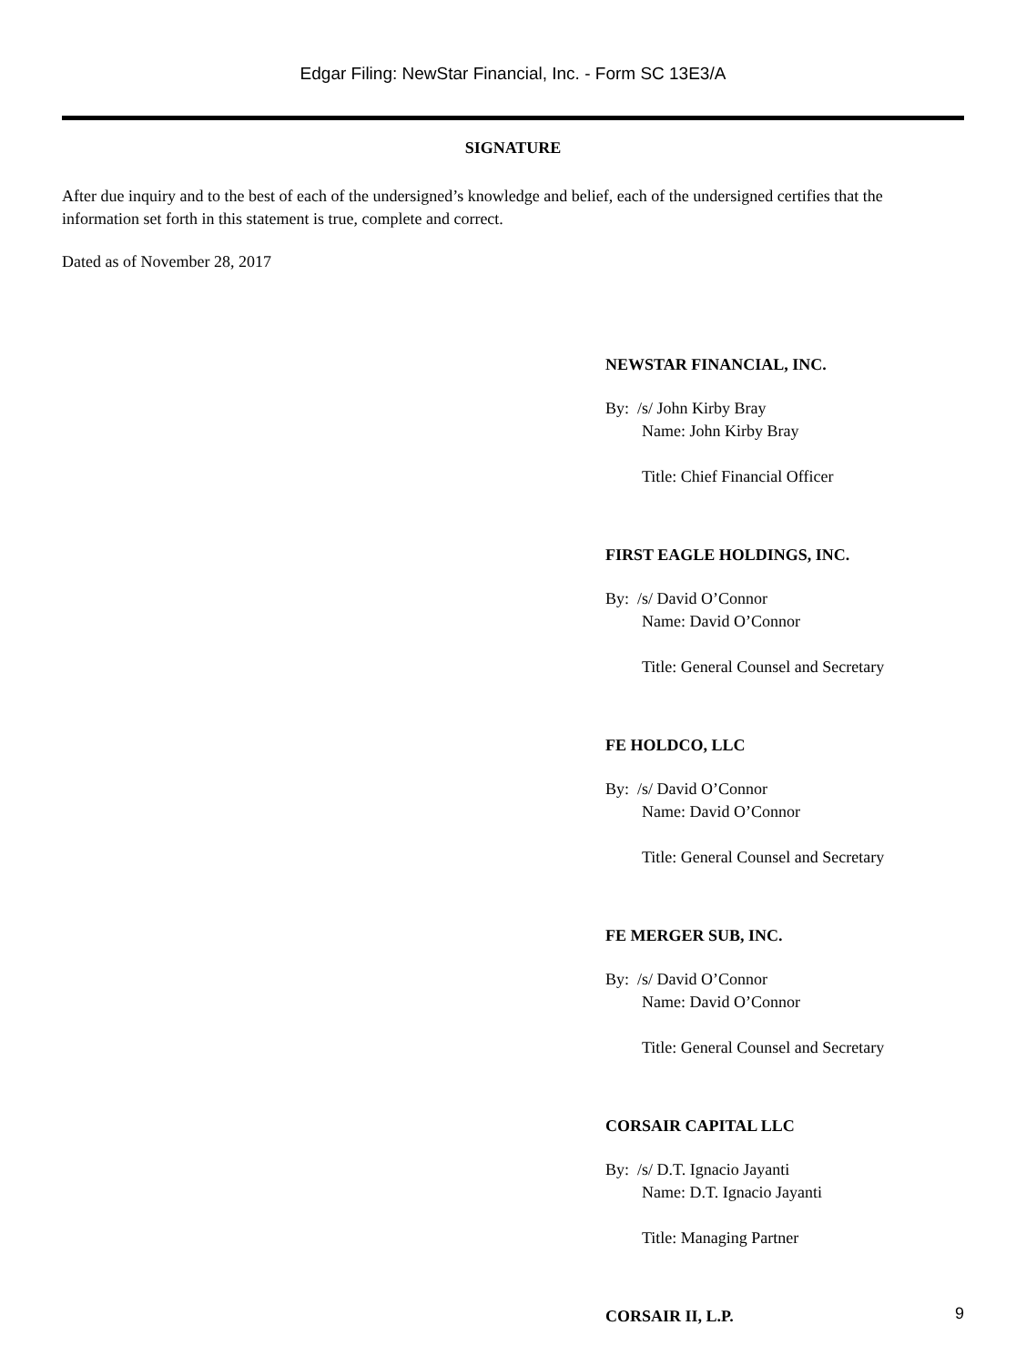Edgar Filing: NewStar Financial, Inc. - Form SC 13E3/A
SIGNATURE
After due inquiry and to the best of each of the undersigned’s knowledge and belief, each of the undersigned certifies that the information set forth in this statement is true, complete and correct.
Dated as of November 28, 2017
NEWSTAR FINANCIAL, INC.
By: /s/ John Kirby Bray
Name: John Kirby Bray
Title: Chief Financial Officer
FIRST EAGLE HOLDINGS, INC.
By: /s/ David O’Connor
Name: David O’Connor
Title: General Counsel and Secretary
FE HOLDCO, LLC
By: /s/ David O’Connor
Name: David O’Connor
Title: General Counsel and Secretary
FE MERGER SUB, INC.
By: /s/ David O’Connor
Name: David O’Connor
Title: General Counsel and Secretary
CORSAIR CAPITAL LLC
By: /s/ D.T. Ignacio Jayanti
Name: D.T. Ignacio Jayanti
Title: Managing Partner
CORSAIR II, L.P.
9